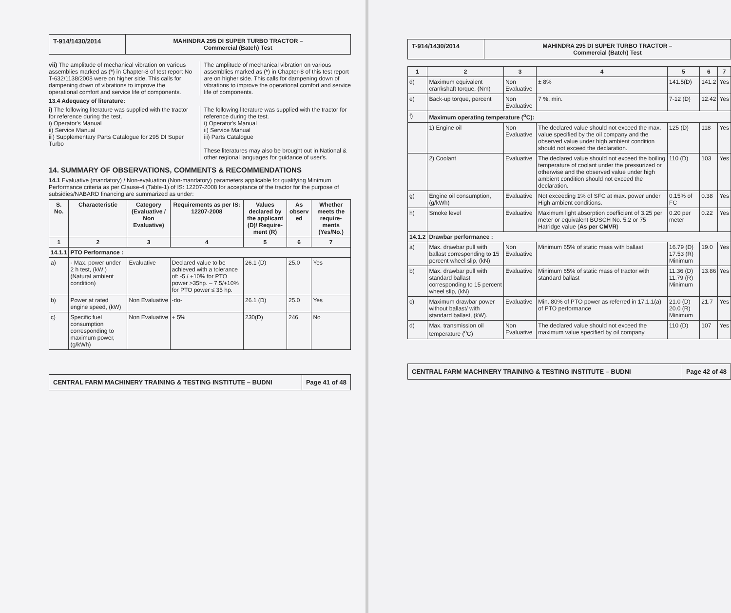T-914/1430/2014 MAHINDRA 295 DI SUPER TURBO TRACTOR –
Commercial (Batch) Test
vii) The amplitude of mechanical vibration on various assemblies marked as (*) in Chapter-8 of test report No T-632/1138/2008 were on higher side. This calls for dampening down of vibrations to improve the operational comfort and service life of components.
The amplitude of mechanical vibration on various assemblies marked as (*) in Chapter-8 of this test report are on higher side. This calls for dampening down of vibrations to improve the operational comfort and service life of components.
13.4 Adequacy of literature:
i) The following literature was supplied with the tractor for reference during the test.
i) Operator's Manual
ii) Service Manual
iii) Supplementary Parts Catalogue for 295 DI Super Turbo
The following literature was supplied with the tractor for reference during the test.
i) Operator's Manual
ii) Service Manual
iii) Parts Catalogue
These literatures may also be brought out in National & other regional languages for guidance of user's.
14. SUMMARY OF OBSERVATIONS, COMMENTS & RECOMMENDATIONS
14.1 Evaluative (mandatory) / Non-evaluation (Non-mandatory) parameters applicable for qualifying Minimum Performance criteria as per Clause-4 (Table-1) of IS: 12207-2008 for acceptance of the tractor for the purpose of subsidies/NABARD financing are summarized as under:
| S. No. | Characteristic | Category (Evaluative / Non Evaluative) | Requirements as per IS: 12207-2008 | Values declared by the applicant (D)/ Require-ment (R) | As observ ed | Whether meets the require-ments (Yes/No.) |
| --- | --- | --- | --- | --- | --- | --- |
| 1 | 2 | 3 | 4 | 5 | 6 | 7 |
| 14.1.1 | PTO Performance : | | | | | |
| a) | - Max. power under 2 h test, (kW ) (Natural ambient condition) | Evaluative | Declared value to be achieved with a tolerance of: -5 / +10% for PTO power >35hp. – 7.5/+10% for PTO power ≤ 35 hp. | 26.1 (D) | 25.0 | Yes |
| b) | Power at rated engine speed, (kW) | Non Evaluative | -do- | 26.1 (D) | 25.0 | Yes |
| c) | Specific fuel consumption corresponding to maximum power, (g/kWh) | Non Evaluative | + 5% | 230(D) | 246 | No |
CENTRAL FARM MACHINERY TRAINING & TESTING INSTITUTE – BUDNI
Page 41 of 48
T-914/1430/2014 MAHINDRA 295 DI SUPER TURBO TRACTOR –
Commercial (Batch) Test
| 1 | 2 | 3 | 4 | 5 | 6 | 7 |
| --- | --- | --- | --- | --- | --- | --- |
| d) | Maximum equivalent crankshaft torque, (Nm) | Non Evaluative | ± 8% | 141.5(D) | 141.2 | Yes |
| e) | Back-up torque, percent | Non Evaluative | 7 %, min. | 7-12 (D) | 12.42 | Yes |
| f) | Maximum operating temperature (<sup>o</sup>C): | | | | | |
| | 1) Engine oil | Non Evaluative | The declared value should not exceed the max. value specified by the oil company and the observed value under high ambient condition should not exceed the declaration. | 125 (D) | 118 | Yes |
| | 2) Coolant | Evaluative | The declared value should not exceed the boiling temperature of coolant under the pressurized or otherwise and the observed value under high ambient condition should not exceed the declaration. | 110 (D) | 103 | Yes |
| g) | Engine oil consumption, (g/kWh) | Evaluative | Not exceeding 1% of SFC at max. power under High ambient conditions. | 0.15% of FC | 0.38 | Yes |
| h) | Smoke level | Evaluative | Maximum light absorption coefficient of 3.25 per meter or equivalent BOSCH No. 5.2 or 75 Hatridge value ( As per CMVR ) | 0.20 per meter | 0.22 | Yes |
| 14.1.2 | Drawbar performance : | | | | | |
| a) | Max. drawbar pull with ballast corresponding to 15 percent wheel slip, (kN) | Non Evaluative | Minimum 65% of static mass with ballast | 16.79 (D) 17.53 (R) Minimum | 19.0 | Yes |
| b) | Max. drawbar pull with standard ballast corresponding to 15 percent wheel slip, (kN) | Evaluative | Minimum 65% of static mass of tractor with standard ballast | 11.36 (D) 11.79 (R) Minimum | 13.86 | Yes |
| c) | Maximum drawbar power without ballast/ with standard ballast, (kW). | Evaluative | Min. 80% of PTO power as referred in 17.1.1(a) of PTO performance | 21.0 (D) 20.0 (R) Minimum | 21.7 | Yes |
| d) | Max. transmission oil temperature (<sup>o</sup>C) | Non Evaluative | The declared value should not exceed the maximum value specified by oil company | 110 (D) | 107 | Yes |
CENTRAL FARM MACHINERY TRAINING & TESTING INSTITUTE – BUDNI
Page 42 of 48